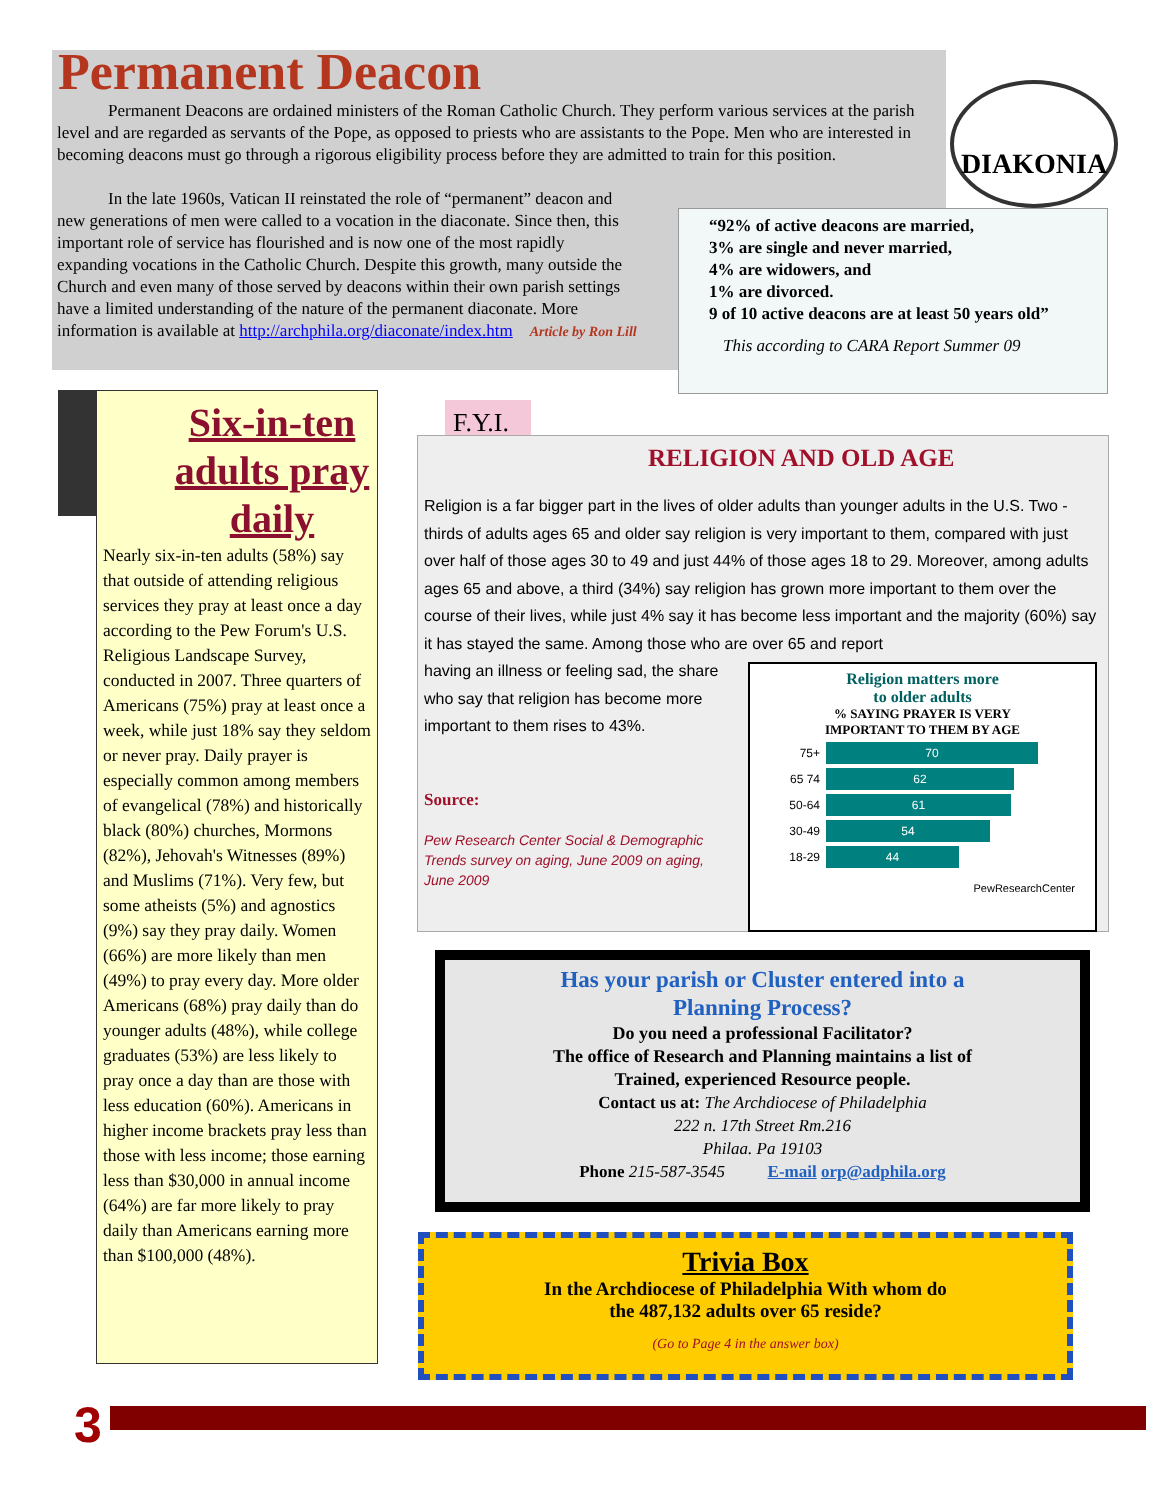Permanent Deacon
Permanent Deacons are ordained ministers of the Roman Catholic Church. They perform various services at the parish level and are regarded as servants of the Pope, as opposed to priests who are assistants to the Pope. Men who are interested in becoming deacons must go through a rigorous eligibility process before they are admitted to train for this position.
In the late 1960s, Vatican II reinstated the role of “permanent” deacon and new generations of men were called to a vocation in the diaconate. Since then, this important role of service has flourished and is now one of the most rapidly expanding vocations in the Catholic Church. Despite this growth, many outside the Church and even many of those served by deacons within their own parish settings have a limited understanding of the nature of the permanent diaconate. More information is available at http://archphila.org/diaconate/index.htm Article by Ron Lill
DIAKONIA
“92% of active deacons are married,
3% are single and never married,
4% are widowers, and
1% are divorced.
9 of 10 active deacons are at least 50 years old”
This according to CARA Report Summer 09
Six-in-ten adults pray daily
Nearly six-in-ten adults (58%) say that outside of attending religious services they pray at least once a day according to the Pew Forum's U.S. Religious Landscape Survey, conducted in 2007. Three quarters of Americans (75%) pray at least once a week, while just 18% say they seldom or never pray. Daily prayer is especially common among members of evangelical (78%) and historically black (80%) churches, Mormons (82%), Jehovah's Witnesses (89%) and Muslims (71%). Very few, but some atheists (5%) and agnostics (9%) say they pray daily. Women (66%) are more likely than men (49%) to pray every day. More older Americans (68%) pray daily than do younger adults (48%), while college graduates (53%) are less likely to pray once a day than are those with less education (60%). Americans in higher income brackets pray less than those with less income; those earning less than $30,000 in annual income (64%) are far more likely to pray daily than Americans earning more than $100,000 (48%).
F.Y.I.
RELIGION AND OLD AGE
Religion is a far bigger part in the lives of older adults than younger adults in the U.S. Two -thirds of adults ages 65 and older say religion is very important to them, compared with just over half of those ages 30 to 49 and just 44% of those ages 18 to 29. Moreover, among adults ages 65 and above, a third (34%) say religion has grown more important to them over the course of their lives, while just 4% say it has become less important and the majority (60%) say it has stayed the same. Among those who are over 65 and report
having an illness or feeling sad, the share
who say that religion has become more
important to them rises to 43%.
Source:
Pew Research Center Social & Demographic Trends survey on aging, June 2009 on aging, June 2009
Religion matters more
to older adults
% SAYING PRAYER IS VERY
IMPORTANT TO THEM BY AGE
75+
70
65 74
62
50-64
61
30-49
54
18-29
44
PewResearchCenter
Has your parish or Cluster entered into a
Planning Process?
Do you need a professional Facilitator?
The office of Research and Planning maintains a list of
Trained, experienced Resource people.
Contact us at: The Archdiocese of Philadelphia
222 n. 17th Street Rm.216
Philaa. Pa 19103
Phone 215-587-3545 E-mail orp@adphila.org
Trivia Box
In the Archdiocese of Philadelphia With whom do
the 487,132 adults over 65 reside?
(Go to Page 4 in the answer box)
3